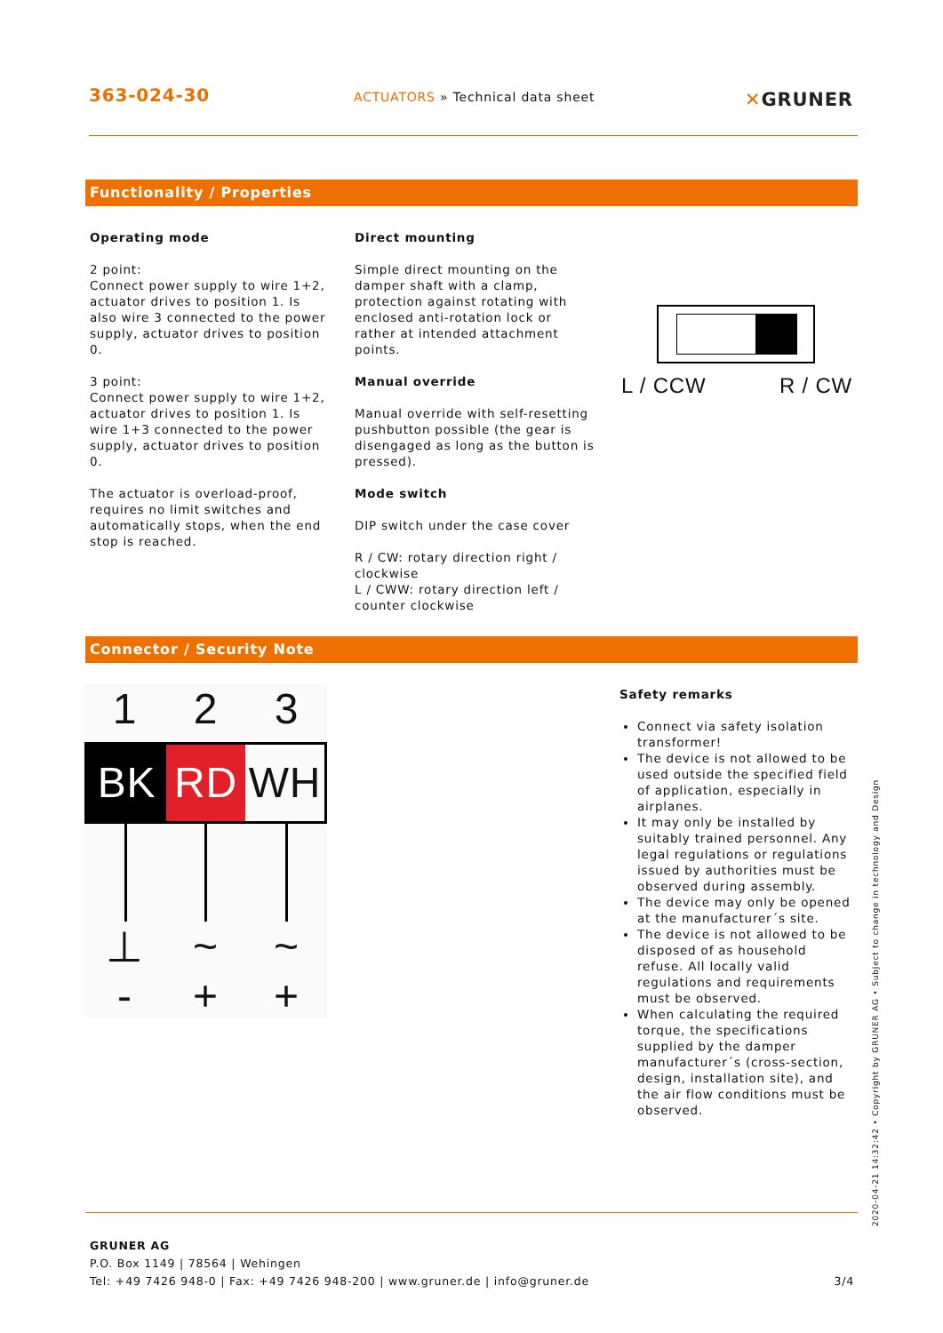363-024-30
ACTUATORS » Technical data sheet
✕GRUNER
Functionality / Properties
Operating mode
2 point:
Connect power supply to wire 1+2, actuator drives to position 1. Is also wire 3 connected to the power supply, actuator drives to position 0.
3 point:
Connect power supply to wire 1+2, actuator drives to position 1. Is wire 1+3 connected to the power supply, actuator drives to position 0.
The actuator is overload-proof, requires no limit switches and automatically stops, when the end stop is reached.
Direct mounting
Simple direct mounting on the damper shaft with a clamp, protection against rotating with enclosed anti-rotation lock or rather at intended attachment points.
Manual override
Manual override with self-resetting pushbutton possible (the gear is disengaged as long as the button is pressed).
Mode switch
DIP switch under the case cover
R / CW: rotary direction right / clockwise
L / CWW: rotary direction left / counter clockwise
L / CCW R / CW
Connector / Security Note
1 2 3
BK RD WH
⊥ ~ ~
- + +
Safety remarks
Connect via safety isolation transformer!
The device is not allowed to be used outside the specified field of application, especially in airplanes.
It may only be installed by suitably trained personnel. Any legal regulations or regulations issued by authorities must be observed during assembly.
The device may only be opened at the manufacturer´s site.
The device is not allowed to be disposed of as household refuse. All locally valid regulations and requirements must be observed.
When calculating the required torque, the specifications supplied by the damper manufacturer´s (cross-section, design, installation site), and the air flow conditions must be observed.
GRUNER AG
P.O. Box 1149 | 78564 | Wehingen
Tel: +49 7426 948-0 | Fax: +49 7426 948-200 | www.gruner.de | info@gruner.de 3/4
2020-04-21 14:32:42 • Copyright by GRUNER AG • Subject to change in technology and Design